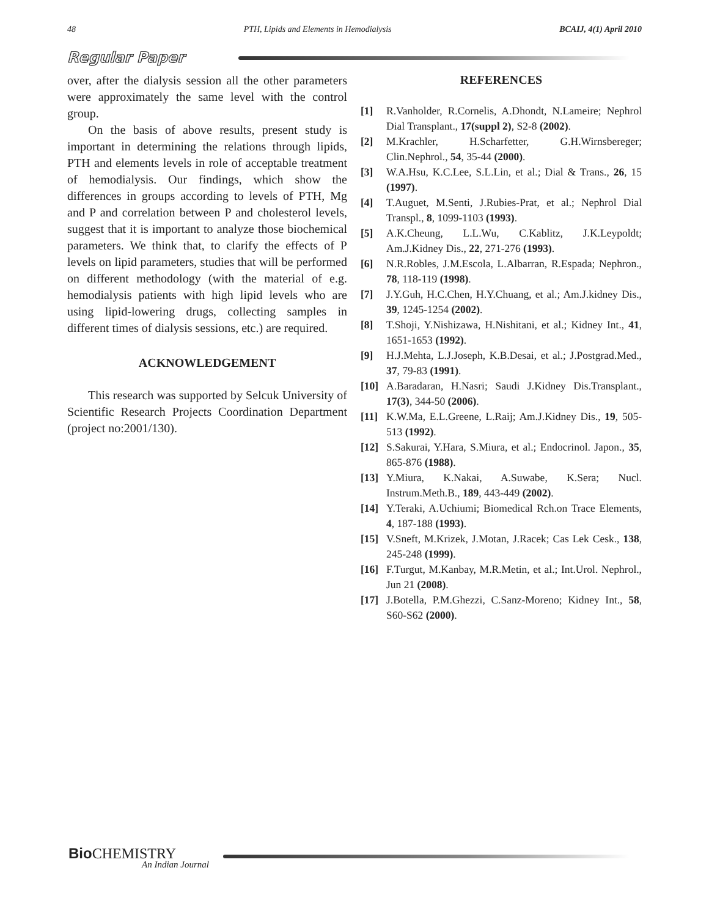48 PTH, Lipids and Elements in Hemodialysis BCAIJ, 4(1) April 2010
Regular Paper
over, after the dialysis session all the other parameters were approximately the same level with the control group.
On the basis of above results, present study is important in determining the relations through lipids, PTH and elements levels in role of acceptable treatment of hemodialysis. Our findings, which show the differences in groups according to levels of PTH, Mg and P and correlation between P and cholesterol levels, suggest that it is important to analyze those biochemical parameters. We think that, to clarify the effects of P levels on lipid parameters, studies that will be performed on different methodology (with the material of e.g. hemodialysis patients with high lipid levels who are using lipid-lowering drugs, collecting samples in different times of dialysis sessions, etc.) are required.
ACKNOWLEDGEMENT
This research was supported by Selcuk University of Scientific Research Projects Coordination Department (project no:2001/130).
REFERENCES
[1] R.Vanholder, R.Cornelis, A.Dhondt, N.Lameire; Nephrol Dial Transplant., 17(suppl 2), S2-8 (2002).
[2] M.Krachler, H.Scharfetter, G.H.Wirnsbereger; Clin.Nephrol., 54, 35-44 (2000).
[3] W.A.Hsu, K.C.Lee, S.L.Lin, et al.; Dial & Trans., 26, 15 (1997).
[4] T.Auguet, M.Senti, J.Rubies-Prat, et al.; Nephrol Dial Transpl., 8, 1099-1103 (1993).
[5] A.K.Cheung, L.L.Wu, C.Kablitz, J.K.Leypoldt; Am.J.Kidney Dis., 22, 271-276 (1993).
[6] N.R.Robles, J.M.Escola, L.Albarran, R.Espada; Nephron., 78, 118-119 (1998).
[7] J.Y.Guh, H.C.Chen, H.Y.Chuang, et al.; Am.J.kidney Dis., 39, 1245-1254 (2002).
[8] T.Shoji, Y.Nishizawa, H.Nishitani, et al.; Kidney Int., 41, 1651-1653 (1992).
[9] H.J.Mehta, L.J.Joseph, K.B.Desai, et al.; J.Postgrad.Med., 37, 79-83 (1991).
[10] A.Baradaran, H.Nasri; Saudi J.Kidney Dis.Transplant., 17(3), 344-50 (2006).
[11] K.W.Ma, E.L.Greene, L.Raij; Am.J.Kidney Dis., 19, 505-513 (1992).
[12] S.Sakurai, Y.Hara, S.Miura, et al.; Endocrinol. Japon., 35, 865-876 (1988).
[13] Y.Miura, K.Nakai, A.Suwabe, K.Sera; Nucl. Instrum.Meth.B., 189, 443-449 (2002).
[14] Y.Teraki, A.Uchiumi; Biomedical Rch.on Trace Elements, 4, 187-188 (1993).
[15] V.Sneft, M.Krizek, J.Motan, J.Racek; Cas Lek Cesk., 138, 245-248 (1999).
[16] F.Turgut, M.Kanbay, M.R.Metin, et al.; Int.Urol. Nephrol., Jun 21 (2008).
[17] J.Botella, P.M.Ghezzi, C.Sanz-Moreno; Kidney Int., 58, S60-S62 (2000).
Bio CHEMISTRY
An Indian Journal